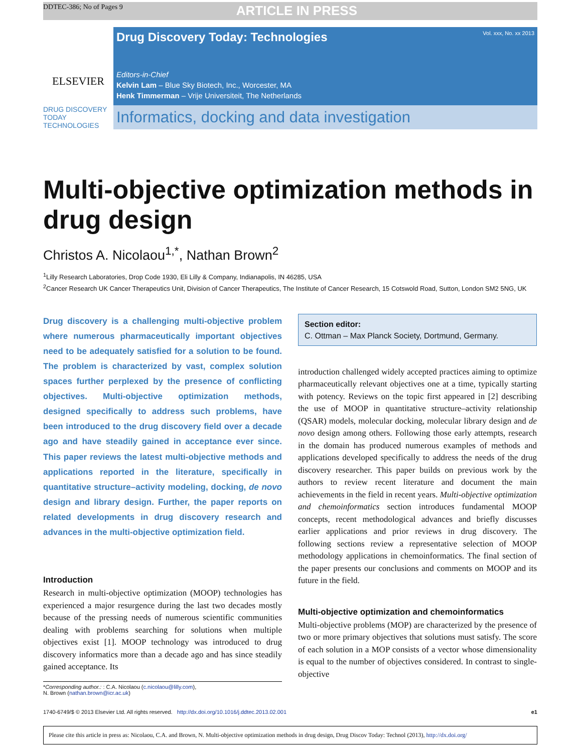DDTEC-386; No of Pages 9 ARTICLE IN PRESS
ELSEVIER
Drug Discovery Today: Technologies Vol. xxx, No. xx 2013
Editors-in-Chief
Kelvin Lam – Blue Sky Biotech, Inc., Worcester, MA
Henk Timmerman – Vrije Universiteit, The Netherlands
DRUG DISCOVERY TODAY TECHNOLOGIES
Informatics, docking and data investigation
Multi-objective optimization methods in drug design
Christos A. Nicolaou<sup>1,*</sup>, Nathan Brown<sup>2</sup>
<sup>1</sup> Lilly Research Laboratories, Drop Code 1930, Eli Lilly & Company, Indianapolis, IN 46285, USA
<sup>2</sup> Cancer Research UK Cancer Therapeutics Unit, Division of Cancer Therapeutics, The Institute of Cancer Research, 15 Cotswold Road, Sutton, London SM2 5NG, UK
Drug discovery is a challenging multi-objective problem where numerous pharmaceutically important objectives need to be adequately satisfied for a solution to be found. The problem is characterized by vast, complex solution spaces further perplexed by the presence of conflicting objectives. Multi-objective optimization methods, designed specifically to address such problems, have been introduced to the drug discovery field over a decade ago and have steadily gained in acceptance ever since. This paper reviews the latest multi-objective methods and applications reported in the literature, specifically in quantitative structure–activity modeling, docking, de novo design and library design. Further, the paper reports on related developments in drug discovery research and advances in the multi-objective optimization field.
Introduction
Research in multi-objective optimization (MOOP) technologies has experienced a major resurgence during the last two decades mostly because of the pressing needs of numerous scientific communities dealing with problems searching for solutions when multiple objectives exist [1]. MOOP technology was introduced to drug discovery informatics more than a decade ago and has since steadily gained acceptance. Its
*Corresponding author.: : C.A. Nicolaou (c.nicolaou@lilly.com),
N. Brown (nathan.brown@icr.ac.uk)
Section editor:
C. Ottman – Max Planck Society, Dortmund, Germany.
introduction challenged widely accepted practices aiming to optimize pharmaceutically relevant objectives one at a time, typically starting with potency. Reviews on the topic first appeared in [2] describing the use of MOOP in quantitative structure–activity relationship (QSAR) models, molecular docking, molecular library design and de novo design among others. Following those early attempts, research in the domain has produced numerous examples of methods and applications developed specifically to address the needs of the drug discovery researcher. This paper builds on previous work by the authors to review recent literature and document the main achievements in the field in recent years. Multi-objective optimization and chemoinformatics section introduces fundamental MOOP concepts, recent methodological advances and briefly discusses earlier applications and prior reviews in drug discovery. The following sections review a representative selection of MOOP methodology applications in chemoinformatics. The final section of the paper presents our conclusions and comments on MOOP and its future in the field.
Multi-objective optimization and chemoinformatics
Multi-objective problems (MOP) are characterized by the presence of two or more primary objectives that solutions must satisfy. The score of each solution in a MOP consists of a vector whose dimensionality is equal to the number of objectives considered. In contrast to single-objective
1740-6749/$ © 2013 Elsevier Ltd. All rights reserved. http://dx.doi.org/10.1016/j.ddtec.2013.02.001 e1
Please cite this article in press as: Nicolaou, C.A. and Brown, N. Multi-objective optimization methods in drug design, Drug Discov Today: Technol (2013), http://dx.doi.org/